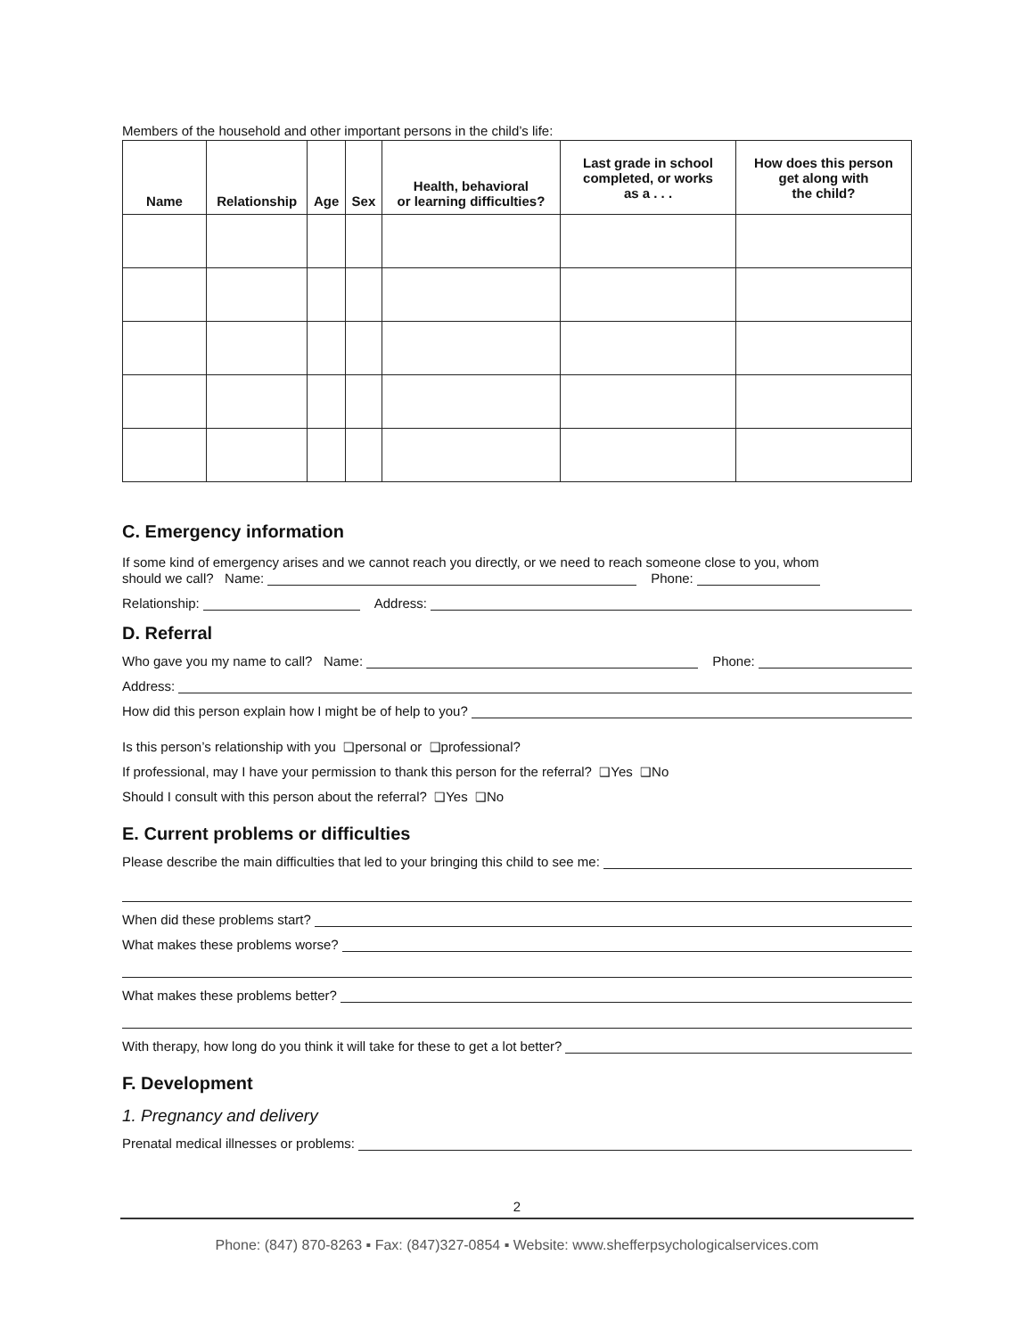Members of the household and other important persons in the child’s life:
| Name | Relationship | Age | Sex | Health, behavioral or learning difficulties? | Last grade in school completed, or works as a . . . | How does this person get along with the child? |
| --- | --- | --- | --- | --- | --- | --- |
C. Emergency information
If some kind of emergency arises and we cannot reach you directly, or we need to reach someone close to you, whom
should we call? Name: Phone:
Relationship: Address:
D. Referral
Who gave you my name to call? Name: Phone:
Address:
How did this person explain how I might be of help to you?
Is this person’s relationship with you ❑ personal or ❑ professional?
If professional, may I have your permission to thank this person for the referral? ❑ Yes ❑ No
Should I consult with this person about the referral? ❑ Yes ❑ No
E. Current problems or difficulties
Please describe the main difficulties that led to your bringing this child to see me:
When did these problems start?
What makes these problems worse?
What makes these problems better?
With therapy, how long do you think it will take for these to get a lot better?
F. Development
1. Pregnancy and delivery
Prenatal medical illnesses or problems:
2
Phone: (847) 870-8263 ▪ Fax: (847)327-0854 ▪ Website: www.shefferpsychologicalservices.com